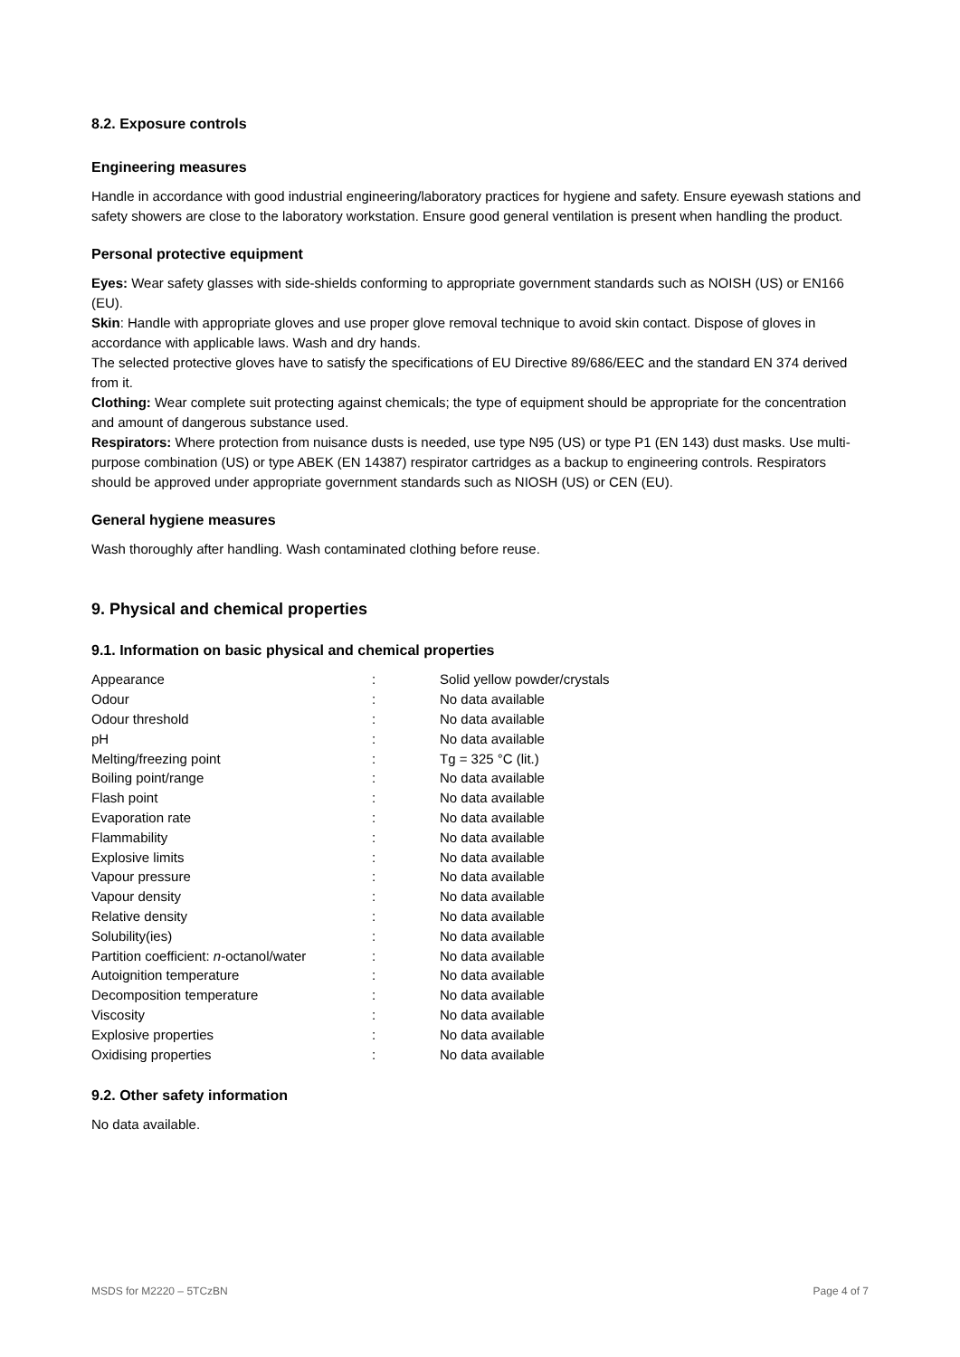8.2. Exposure controls
Engineering measures
Handle in accordance with good industrial engineering/laboratory practices for hygiene and safety. Ensure eyewash stations and safety showers are close to the laboratory workstation. Ensure good general ventilation is present when handling the product.
Personal protective equipment
Eyes: Wear safety glasses with side-shields conforming to appropriate government standards such as NOISH (US) or EN166 (EU).
Skin: Handle with appropriate gloves and use proper glove removal technique to avoid skin contact. Dispose of gloves in accordance with applicable laws. Wash and dry hands.
The selected protective gloves have to satisfy the specifications of EU Directive 89/686/EEC and the standard EN 374 derived from it.
Clothing: Wear complete suit protecting against chemicals; the type of equipment should be appropriate for the concentration and amount of dangerous substance used.
Respirators: Where protection from nuisance dusts is needed, use type N95 (US) or type P1 (EN 143) dust masks. Use multi-purpose combination (US) or type ABEK (EN 14387) respirator cartridges as a backup to engineering controls. Respirators should be approved under appropriate government standards such as NIOSH (US) or CEN (EU).
General hygiene measures
Wash thoroughly after handling. Wash contaminated clothing before reuse.
9. Physical and chemical properties
9.1. Information on basic physical and chemical properties
| Appearance | : | Solid yellow powder/crystals |
| Odour | : | No data available |
| Odour threshold | : | No data available |
| pH | : | No data available |
| Melting/freezing point | : | Tg = 325 °C (lit.) |
| Boiling point/range | : | No data available |
| Flash point | : | No data available |
| Evaporation rate | : | No data available |
| Flammability | : | No data available |
| Explosive limits | : | No data available |
| Vapour pressure | : | No data available |
| Vapour density | : | No data available |
| Relative density | : | No data available |
| Solubility(ies) | : | No data available |
| Partition coefficient: n -octanol/water | : | No data available |
| Autoignition temperature | : | No data available |
| Decomposition temperature | : | No data available |
| Viscosity | : | No data available |
| Explosive properties | : | No data available |
| Oxidising properties | : | No data available |
9.2. Other safety information
No data available.
MSDS for M2220 – 5TCzBN Page 4 of 7